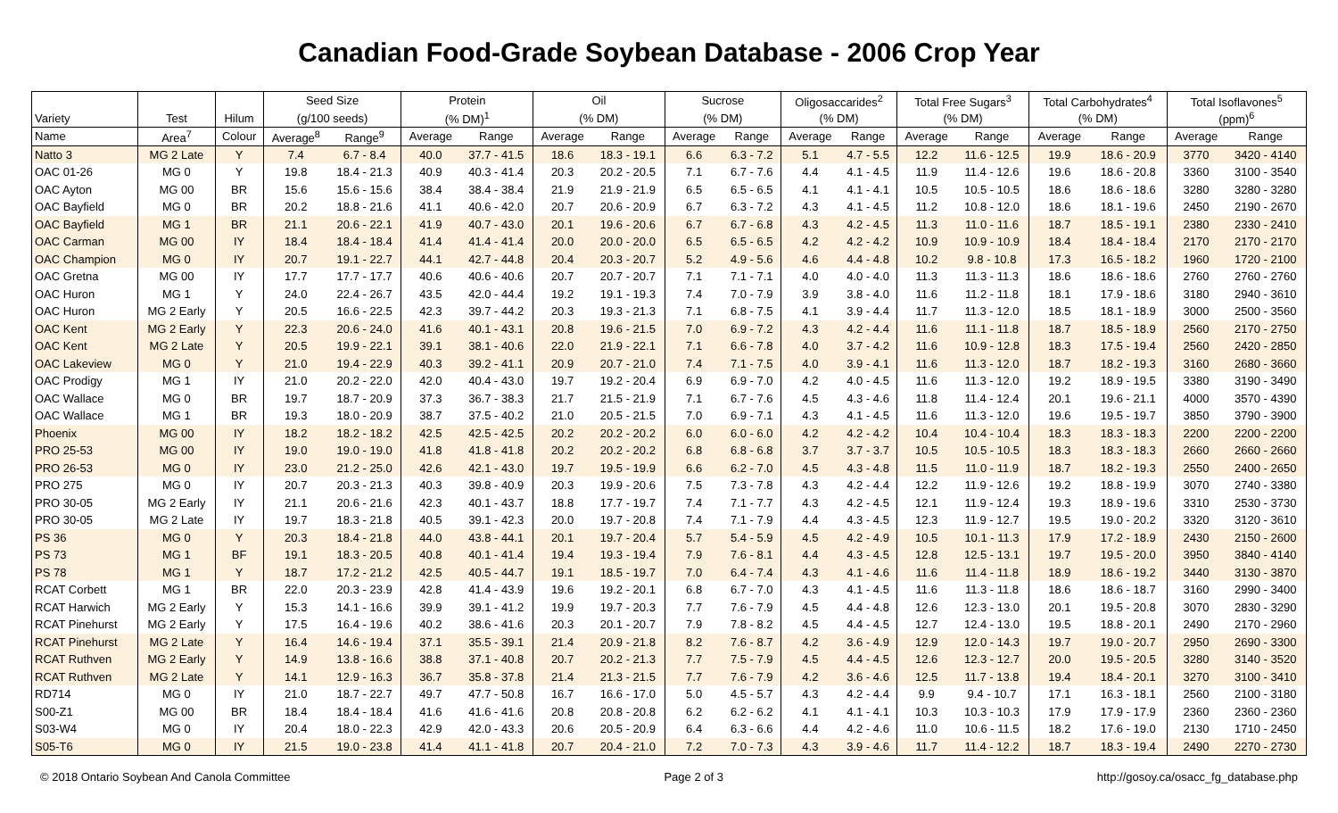Canadian Food-Grade Soybean Database - 2006 Crop Year
| | | | Seed Size | | Protein | | Oil | | Sucrose | | Oligosaccarides<sup>2</sup> | | Total Free Sugars<sup>3</sup> | | Total Carbohydrates<sup>4</sup> | | Total Isoflavones<sup>5</sup> | |
| --- | --- | --- | --- | --- | --- | --- | --- | --- | --- | --- | --- | --- | --- | --- | --- | --- | --- | --- |
| Variety | Test | Hilum | (g/100 seeds) | | (% DM)<sup>1</sup> | | (% DM) | | (% DM) | | (% DM) | | (% DM) | | (% DM) | | (ppm)<sup>6</sup> | |
| Name | Area<sup>7</sup> | Colour | Average<sup>8</sup> | Range<sup>9</sup> | Average | Range | Average | Range | Average | Range | Average | Range | Average | Range | Average | Range | Average | Range |
| Natto 3 | MG 2 Late | Y | 7.4 | 6.7 - 8.4 | 40.0 | 37.7 - 41.5 | 18.6 | 18.3 - 19.1 | 6.6 | 6.3 - 7.2 | 5.1 | 4.7 - 5.5 | 12.2 | 11.6 - 12.5 | 19.9 | 18.6 - 20.9 | 3770 | 3420 - 4140 |
| OAC 01-26 | MG 0 | Y | 19.8 | 18.4 - 21.3 | 40.9 | 40.3 - 41.4 | 20.3 | 20.2 - 20.5 | 7.1 | 6.7 - 7.6 | 4.4 | 4.1 - 4.5 | 11.9 | 11.4 - 12.6 | 19.6 | 18.6 - 20.8 | 3360 | 3100 - 3540 |
| OAC Ayton | MG 00 | BR | 15.6 | 15.6 - 15.6 | 38.4 | 38.4 - 38.4 | 21.9 | 21.9 - 21.9 | 6.5 | 6.5 - 6.5 | 4.1 | 4.1 - 4.1 | 10.5 | 10.5 - 10.5 | 18.6 | 18.6 - 18.6 | 3280 | 3280 - 3280 |
| OAC Bayfield | MG 0 | BR | 20.2 | 18.8 - 21.6 | 41.1 | 40.6 - 42.0 | 20.7 | 20.6 - 20.9 | 6.7 | 6.3 - 7.2 | 4.3 | 4.1 - 4.5 | 11.2 | 10.8 - 12.0 | 18.6 | 18.1 - 19.6 | 2450 | 2190 - 2670 |
| OAC Bayfield | MG 1 | BR | 21.1 | 20.6 - 22.1 | 41.9 | 40.7 - 43.0 | 20.1 | 19.6 - 20.6 | 6.7 | 6.7 - 6.8 | 4.3 | 4.2 - 4.5 | 11.3 | 11.0 - 11.6 | 18.7 | 18.5 - 19.1 | 2380 | 2330 - 2410 |
| OAC Carman | MG 00 | IY | 18.4 | 18.4 - 18.4 | 41.4 | 41.4 - 41.4 | 20.0 | 20.0 - 20.0 | 6.5 | 6.5 - 6.5 | 4.2 | 4.2 - 4.2 | 10.9 | 10.9 - 10.9 | 18.4 | 18.4 - 18.4 | 2170 | 2170 - 2170 |
| OAC Champion | MG 0 | IY | 20.7 | 19.1 - 22.7 | 44.1 | 42.7 - 44.8 | 20.4 | 20.3 - 20.7 | 5.2 | 4.9 - 5.6 | 4.6 | 4.4 - 4.8 | 10.2 | 9.8 - 10.8 | 17.3 | 16.5 - 18.2 | 1960 | 1720 - 2100 |
| OAC Gretna | MG 00 | IY | 17.7 | 17.7 - 17.7 | 40.6 | 40.6 - 40.6 | 20.7 | 20.7 - 20.7 | 7.1 | 7.1 - 7.1 | 4.0 | 4.0 - 4.0 | 11.3 | 11.3 - 11.3 | 18.6 | 18.6 - 18.6 | 2760 | 2760 - 2760 |
| OAC Huron | MG 1 | Y | 24.0 | 22.4 - 26.7 | 43.5 | 42.0 - 44.4 | 19.2 | 19.1 - 19.3 | 7.4 | 7.0 - 7.9 | 3.9 | 3.8 - 4.0 | 11.6 | 11.2 - 11.8 | 18.1 | 17.9 - 18.6 | 3180 | 2940 - 3610 |
| OAC Huron | MG 2 Early | Y | 20.5 | 16.6 - 22.5 | 42.3 | 39.7 - 44.2 | 20.3 | 19.3 - 21.3 | 7.1 | 6.8 - 7.5 | 4.1 | 3.9 - 4.4 | 11.7 | 11.3 - 12.0 | 18.5 | 18.1 - 18.9 | 3000 | 2500 - 3560 |
| OAC Kent | MG 2 Early | Y | 22.3 | 20.6 - 24.0 | 41.6 | 40.1 - 43.1 | 20.8 | 19.6 - 21.5 | 7.0 | 6.9 - 7.2 | 4.3 | 4.2 - 4.4 | 11.6 | 11.1 - 11.8 | 18.7 | 18.5 - 18.9 | 2560 | 2170 - 2750 |
| OAC Kent | MG 2 Late | Y | 20.5 | 19.9 - 22.1 | 39.1 | 38.1 - 40.6 | 22.0 | 21.9 - 22.1 | 7.1 | 6.6 - 7.8 | 4.0 | 3.7 - 4.2 | 11.6 | 10.9 - 12.8 | 18.3 | 17.5 - 19.4 | 2560 | 2420 - 2850 |
| OAC Lakeview | MG 0 | Y | 21.0 | 19.4 - 22.9 | 40.3 | 39.2 - 41.1 | 20.9 | 20.7 - 21.0 | 7.4 | 7.1 - 7.5 | 4.0 | 3.9 - 4.1 | 11.6 | 11.3 - 12.0 | 18.7 | 18.2 - 19.3 | 3160 | 2680 - 3660 |
| OAC Prodigy | MG 1 | IY | 21.0 | 20.2 - 22.0 | 42.0 | 40.4 - 43.0 | 19.7 | 19.2 - 20.4 | 6.9 | 6.9 - 7.0 | 4.2 | 4.0 - 4.5 | 11.6 | 11.3 - 12.0 | 19.2 | 18.9 - 19.5 | 3380 | 3190 - 3490 |
| OAC Wallace | MG 0 | BR | 19.7 | 18.7 - 20.9 | 37.3 | 36.7 - 38.3 | 21.7 | 21.5 - 21.9 | 7.1 | 6.7 - 7.6 | 4.5 | 4.3 - 4.6 | 11.8 | 11.4 - 12.4 | 20.1 | 19.6 - 21.1 | 4000 | 3570 - 4390 |
| OAC Wallace | MG 1 | BR | 19.3 | 18.0 - 20.9 | 38.7 | 37.5 - 40.2 | 21.0 | 20.5 - 21.5 | 7.0 | 6.9 - 7.1 | 4.3 | 4.1 - 4.5 | 11.6 | 11.3 - 12.0 | 19.6 | 19.5 - 19.7 | 3850 | 3790 - 3900 |
| Phoenix | MG 00 | IY | 18.2 | 18.2 - 18.2 | 42.5 | 42.5 - 42.5 | 20.2 | 20.2 - 20.2 | 6.0 | 6.0 - 6.0 | 4.2 | 4.2 - 4.2 | 10.4 | 10.4 - 10.4 | 18.3 | 18.3 - 18.3 | 2200 | 2200 - 2200 |
| PRO 25-53 | MG 00 | IY | 19.0 | 19.0 - 19.0 | 41.8 | 41.8 - 41.8 | 20.2 | 20.2 - 20.2 | 6.8 | 6.8 - 6.8 | 3.7 | 3.7 - 3.7 | 10.5 | 10.5 - 10.5 | 18.3 | 18.3 - 18.3 | 2660 | 2660 - 2660 |
| PRO 26-53 | MG 0 | IY | 23.0 | 21.2 - 25.0 | 42.6 | 42.1 - 43.0 | 19.7 | 19.5 - 19.9 | 6.6 | 6.2 - 7.0 | 4.5 | 4.3 - 4.8 | 11.5 | 11.0 - 11.9 | 18.7 | 18.2 - 19.3 | 2550 | 2400 - 2650 |
| PRO 275 | MG 0 | IY | 20.7 | 20.3 - 21.3 | 40.3 | 39.8 - 40.9 | 20.3 | 19.9 - 20.6 | 7.5 | 7.3 - 7.8 | 4.3 | 4.2 - 4.4 | 12.2 | 11.9 - 12.6 | 19.2 | 18.8 - 19.9 | 3070 | 2740 - 3380 |
| PRO 30-05 | MG 2 Early | IY | 21.1 | 20.6 - 21.6 | 42.3 | 40.1 - 43.7 | 18.8 | 17.7 - 19.7 | 7.4 | 7.1 - 7.7 | 4.3 | 4.2 - 4.5 | 12.1 | 11.9 - 12.4 | 19.3 | 18.9 - 19.6 | 3310 | 2530 - 3730 |
| PRO 30-05 | MG 2 Late | IY | 19.7 | 18.3 - 21.8 | 40.5 | 39.1 - 42.3 | 20.0 | 19.7 - 20.8 | 7.4 | 7.1 - 7.9 | 4.4 | 4.3 - 4.5 | 12.3 | 11.9 - 12.7 | 19.5 | 19.0 - 20.2 | 3320 | 3120 - 3610 |
| PS 36 | MG 0 | Y | 20.3 | 18.4 - 21.8 | 44.0 | 43.8 - 44.1 | 20.1 | 19.7 - 20.4 | 5.7 | 5.4 - 5.9 | 4.5 | 4.2 - 4.9 | 10.5 | 10.1 - 11.3 | 17.9 | 17.2 - 18.9 | 2430 | 2150 - 2600 |
| PS 73 | MG 1 | BF | 19.1 | 18.3 - 20.5 | 40.8 | 40.1 - 41.4 | 19.4 | 19.3 - 19.4 | 7.9 | 7.6 - 8.1 | 4.4 | 4.3 - 4.5 | 12.8 | 12.5 - 13.1 | 19.7 | 19.5 - 20.0 | 3950 | 3840 - 4140 |
| PS 78 | MG 1 | Y | 18.7 | 17.2 - 21.2 | 42.5 | 40.5 - 44.7 | 19.1 | 18.5 - 19.7 | 7.0 | 6.4 - 7.4 | 4.3 | 4.1 - 4.6 | 11.6 | 11.4 - 11.8 | 18.9 | 18.6 - 19.2 | 3440 | 3130 - 3870 |
| RCAT Corbett | MG 1 | BR | 22.0 | 20.3 - 23.9 | 42.8 | 41.4 - 43.9 | 19.6 | 19.2 - 20.1 | 6.8 | 6.7 - 7.0 | 4.3 | 4.1 - 4.5 | 11.6 | 11.3 - 11.8 | 18.6 | 18.6 - 18.7 | 3160 | 2990 - 3400 |
| RCAT Harwich | MG 2 Early | Y | 15.3 | 14.1 - 16.6 | 39.9 | 39.1 - 41.2 | 19.9 | 19.7 - 20.3 | 7.7 | 7.6 - 7.9 | 4.5 | 4.4 - 4.8 | 12.6 | 12.3 - 13.0 | 20.1 | 19.5 - 20.8 | 3070 | 2830 - 3290 |
| RCAT Pinehurst | MG 2 Early | Y | 17.5 | 16.4 - 19.6 | 40.2 | 38.6 - 41.6 | 20.3 | 20.1 - 20.7 | 7.9 | 7.8 - 8.2 | 4.5 | 4.4 - 4.5 | 12.7 | 12.4 - 13.0 | 19.5 | 18.8 - 20.1 | 2490 | 2170 - 2960 |
| RCAT Pinehurst | MG 2 Late | Y | 16.4 | 14.6 - 19.4 | 37.1 | 35.5 - 39.1 | 21.4 | 20.9 - 21.8 | 8.2 | 7.6 - 8.7 | 4.2 | 3.6 - 4.9 | 12.9 | 12.0 - 14.3 | 19.7 | 19.0 - 20.7 | 2950 | 2690 - 3300 |
| RCAT Ruthven | MG 2 Early | Y | 14.9 | 13.8 - 16.6 | 38.8 | 37.1 - 40.8 | 20.7 | 20.2 - 21.3 | 7.7 | 7.5 - 7.9 | 4.5 | 4.4 - 4.5 | 12.6 | 12.3 - 12.7 | 20.0 | 19.5 - 20.5 | 3280 | 3140 - 3520 |
| RCAT Ruthven | MG 2 Late | Y | 14.1 | 12.9 - 16.3 | 36.7 | 35.8 - 37.8 | 21.4 | 21.3 - 21.5 | 7.7 | 7.6 - 7.9 | 4.2 | 3.6 - 4.6 | 12.5 | 11.7 - 13.8 | 19.4 | 18.4 - 20.1 | 3270 | 3100 - 3410 |
| RD714 | MG 0 | IY | 21.0 | 18.7 - 22.7 | 49.7 | 47.7 - 50.8 | 16.7 | 16.6 - 17.0 | 5.0 | 4.5 - 5.7 | 4.3 | 4.2 - 4.4 | 9.9 | 9.4 - 10.7 | 17.1 | 16.3 - 18.1 | 2560 | 2100 - 3180 |
| S00-Z1 | MG 00 | BR | 18.4 | 18.4 - 18.4 | 41.6 | 41.6 - 41.6 | 20.8 | 20.8 - 20.8 | 6.2 | 6.2 - 6.2 | 4.1 | 4.1 - 4.1 | 10.3 | 10.3 - 10.3 | 17.9 | 17.9 - 17.9 | 2360 | 2360 - 2360 |
| S03-W4 | MG 0 | IY | 20.4 | 18.0 - 22.3 | 42.9 | 42.0 - 43.3 | 20.6 | 20.5 - 20.9 | 6.4 | 6.3 - 6.6 | 4.4 | 4.2 - 4.6 | 11.0 | 10.6 - 11.5 | 18.2 | 17.6 - 19.0 | 2130 | 1710 - 2450 |
| S05-T6 | MG 0 | IY | 21.5 | 19.0 - 23.8 | 41.4 | 41.1 - 41.8 | 20.7 | 20.4 - 21.0 | 7.2 | 7.0 - 7.3 | 4.3 | 3.9 - 4.6 | 11.7 | 11.4 - 12.2 | 18.7 | 18.3 - 19.4 | 2490 | 2270 - 2730 |
© 2018 Ontario Soybean And Canola Committee Page 2 of 3 http://gosoy.ca/osacc_fg_database.php